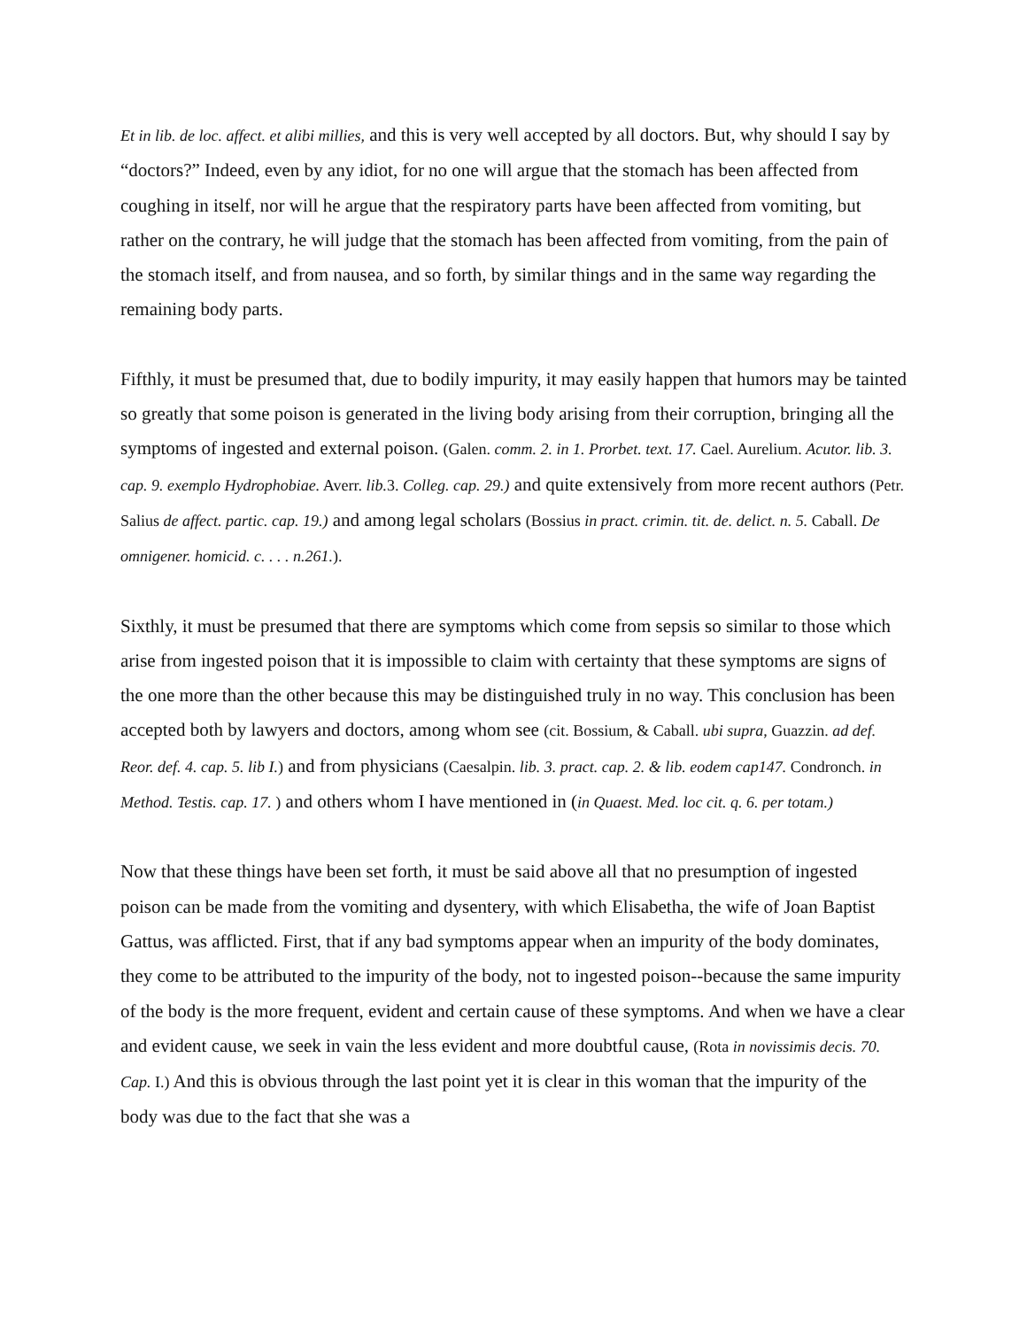Et in lib. de loc. affect. et alibi millies, and this is very well accepted by all doctors. But, why should I say by “doctors?” Indeed, even by any idiot, for no one will argue that the stomach has been affected from coughing in itself, nor will he argue that the respiratory parts have been affected from vomiting, but rather on the contrary, he will judge that the stomach has been affected from vomiting, from the pain of the stomach itself, and from nausea, and so forth, by similar things and in the same way regarding the remaining body parts.
Fifthly, it must be presumed that, due to bodily impurity, it may easily happen that humors may be tainted so greatly that some poison is generated in the living body arising from their corruption, bringing all the symptoms of ingested and external poison. (Galen. comm. 2. in 1. Prorbet. text. 17. Cael. Aurelium. Acutor. lib. 3. cap. 9. exemplo Hydrophobiae. Averr. lib. 3. Colleg. cap. 29.) and quite extensively from more recent authors (Petr. Salius de affect. partic. cap. 19.) and among legal scholars (Bossius in pract. crimin. tit. de. delict. n. 5. Caball. De omnigener. homicid. c. . . . n.261.).
Sixthly, it must be presumed that there are symptoms which come from sepsis so similar to those which arise from ingested poison that it is impossible to claim with certainty that these symptoms are signs of the one more than the other because this may be distinguished truly in no way. This conclusion has been accepted both by lawyers and doctors, among whom see (cit. Bossium, & Caball. ubi supra, Guazzin. ad def. Reor. def. 4. cap. 5. lib I.) and from physicians (Caesalpin. lib. 3. pract. cap. 2. & lib. eodem cap147. Condronch. in Method. Testis. cap. 17. ) and others whom I have mentioned in (in Quaest. Med. loc cit. q. 6. per totam.)
Now that these things have been set forth, it must be said above all that no presumption of ingested poison can be made from the vomiting and dysentery, with which Elisabetha, the wife of Joan Baptist Gattus, was afflicted. First, that if any bad symptoms appear when an impurity of the body dominates, they come to be attributed to the impurity of the body, not to ingested poison--because the same impurity of the body is the more frequent, evident and certain cause of these symptoms. And when we have a clear and evident cause, we seek in vain the less evident and more doubtful cause, (Rota in novissimis decis. 70. Cap. I.) And this is obvious through the last point yet it is clear in this woman that the impurity of the body was due to the fact that she was a